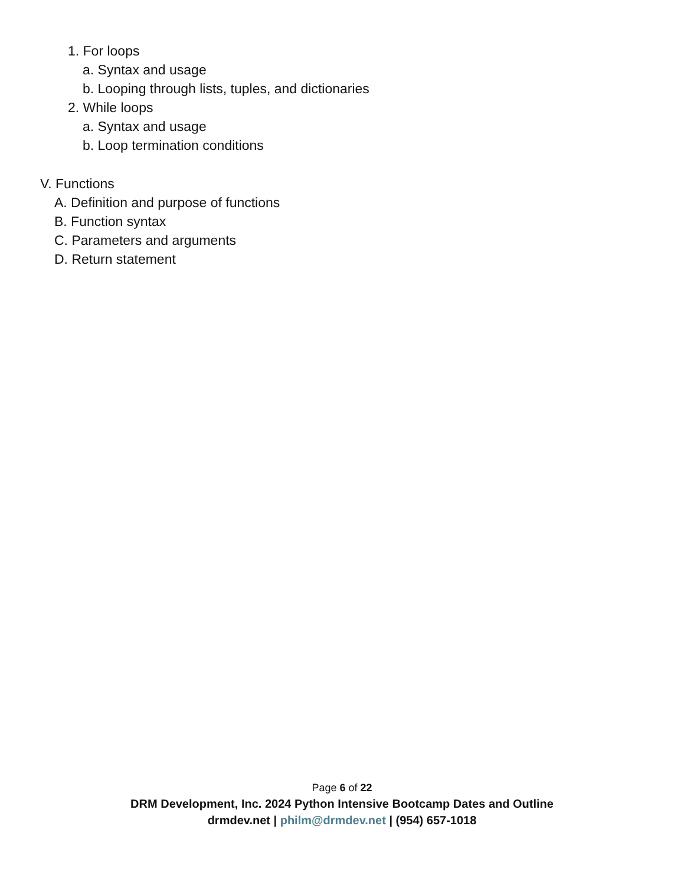1. For loops
a. Syntax and usage
b. Looping through lists, tuples, and dictionaries
2. While loops
a. Syntax and usage
b. Loop termination conditions
V. Functions
A. Definition and purpose of functions
B. Function syntax
C. Parameters and arguments
D. Return statement
Page 6 of 22
DRM Development, Inc. 2024 Python Intensive Bootcamp Dates and Outline
drmdev.net | philm@drmdev.net | (954) 657-1018